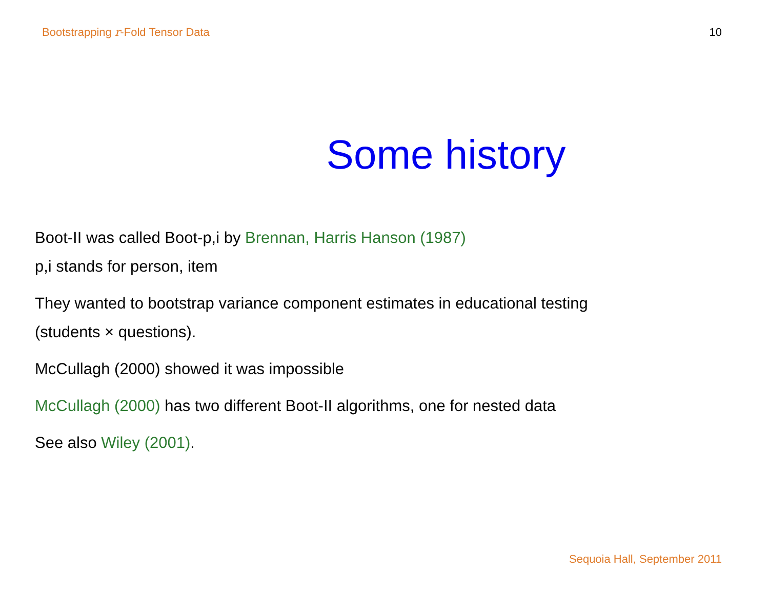Bootstrapping r-Fold Tensor Data 10
Some history
Boot-II was called Boot-p,i by Brennan, Harris Hanson (1987)
p,i stands for person, item
They wanted to bootstrap variance component estimates in educational testing
(students × questions).
McCullagh (2000) showed it was impossible
McCullagh (2000) has two different Boot-II algorithms, one for nested data
See also Wiley (2001).
Sequoia Hall, September 2011